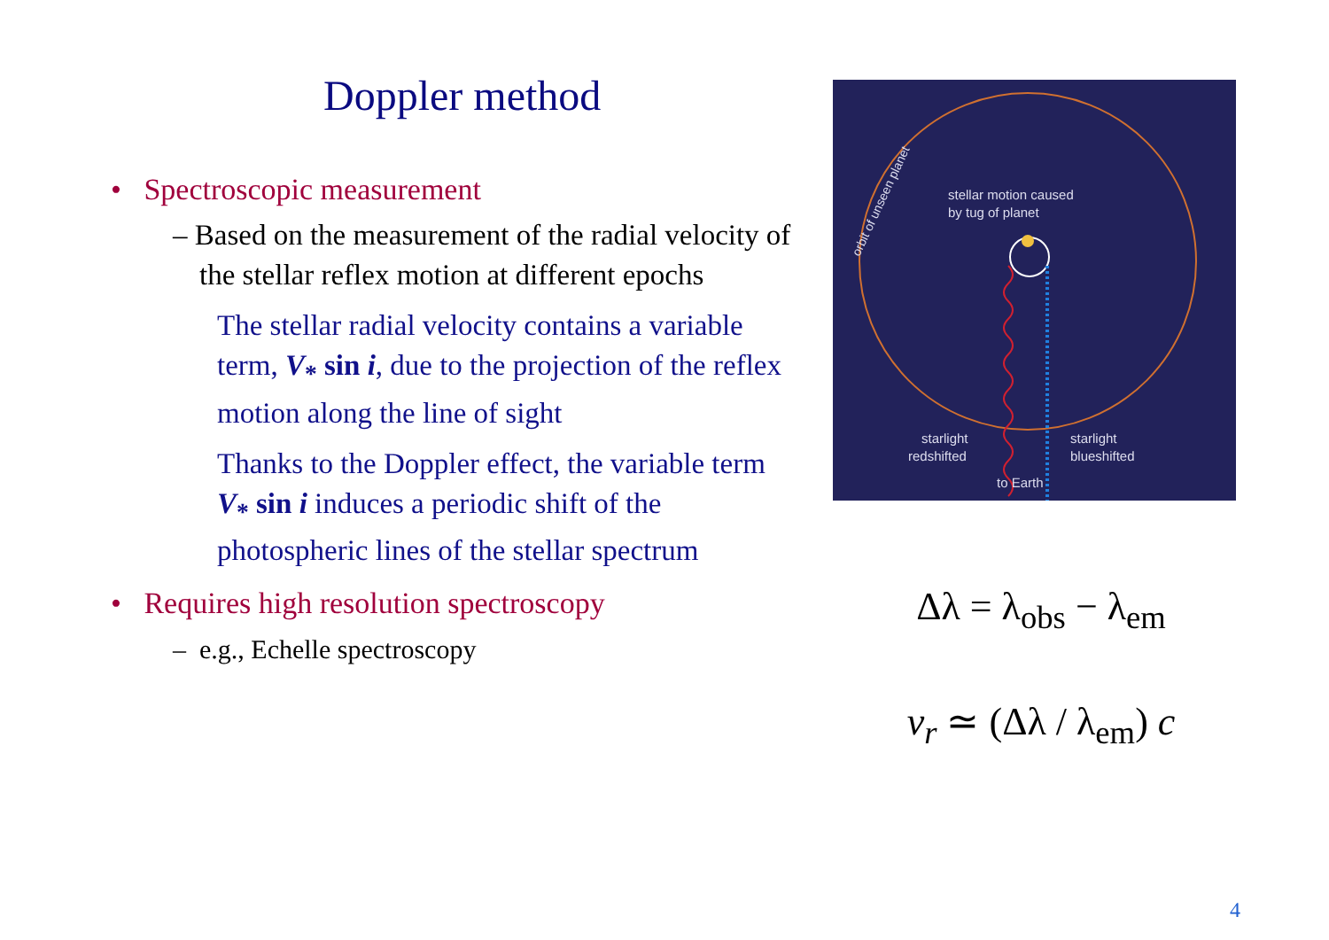Doppler method
• Spectroscopic measurement
– Based on the measurement of the radial velocity of the stellar reflex motion at different epochs
The stellar radial velocity contains a variable term, V<sub>*</sub> sin i, due to the projection of the reflex motion along the line of sight
Thanks to the Doppler effect, the variable term V<sub>*</sub> sin i induces a periodic shift of the photospheric lines of the stellar spectrum
• Requires high resolution spectroscopy
– e.g., Echelle spectroscopy
stellar motion caused
by tug of planet
starlight
redshifted
starlight
blueshifted
to Earth
orbit of unseen planet
Δλ = λ<sub>obs</sub> − λ<sub>em</sub>
v<sub>r</sub> ≃ (Δλ / λ<sub>em</sub>) c
4